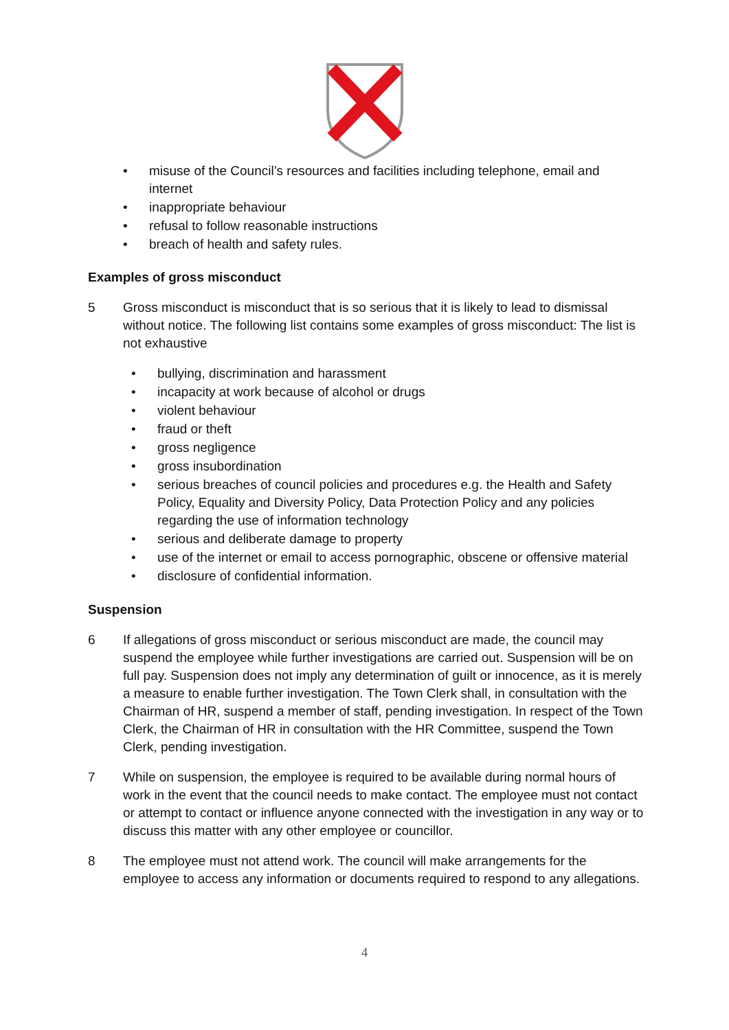• misuse of the Council’s resources and facilities including telephone, email and internet
• inappropriate behaviour
• refusal to follow reasonable instructions
• breach of health and safety rules.
Examples of gross misconduct
5 Gross misconduct is misconduct that is so serious that it is likely to lead to dismissal without notice. The following list contains some examples of gross misconduct: The list is not exhaustive
• bullying, discrimination and harassment
• incapacity at work because of alcohol or drugs
• violent behaviour
• fraud or theft
• gross negligence
• gross insubordination
• serious breaches of council policies and procedures e.g. the Health and Safety Policy, Equality and Diversity Policy, Data Protection Policy and any policies regarding the use of information technology
• serious and deliberate damage to property
• use of the internet or email to access pornographic, obscene or offensive material
• disclosure of confidential information.
Suspension
6 If allegations of gross misconduct or serious misconduct are made, the council may suspend the employee while further investigations are carried out. Suspension will be on full pay. Suspension does not imply any determination of guilt or innocence, as it is merely a measure to enable further investigation. The Town Clerk shall, in consultation with the Chairman of HR, suspend a member of staff, pending investigation. In respect of the Town Clerk, the Chairman of HR in consultation with the HR Committee, suspend the Town Clerk, pending investigation.
7 While on suspension, the employee is required to be available during normal hours of work in the event that the council needs to make contact. The employee must not contact or attempt to contact or influence anyone connected with the investigation in any way or to discuss this matter with any other employee or councillor.
8 The employee must not attend work. The council will make arrangements for the employee to access any information or documents required to respond to any allegations.
4